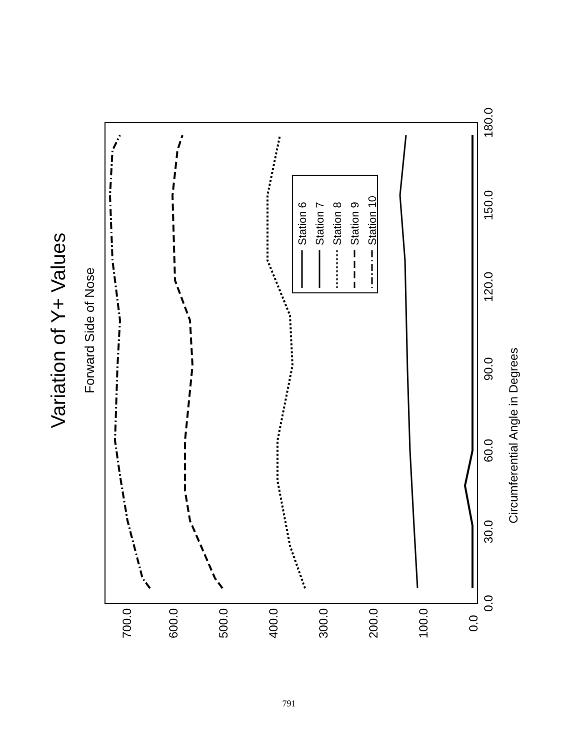Variation of Y+ Values
Forward Side of Nose
Circumferential Angle in Degrees
0.0
30.0
60.0
90.0
120.0
150.0
180.0
0.0
100.0
200.0
300.0
400.0
500.0
600.0
700.0
Station 6
Station 7
Station 8
Station 9
Station 10
791